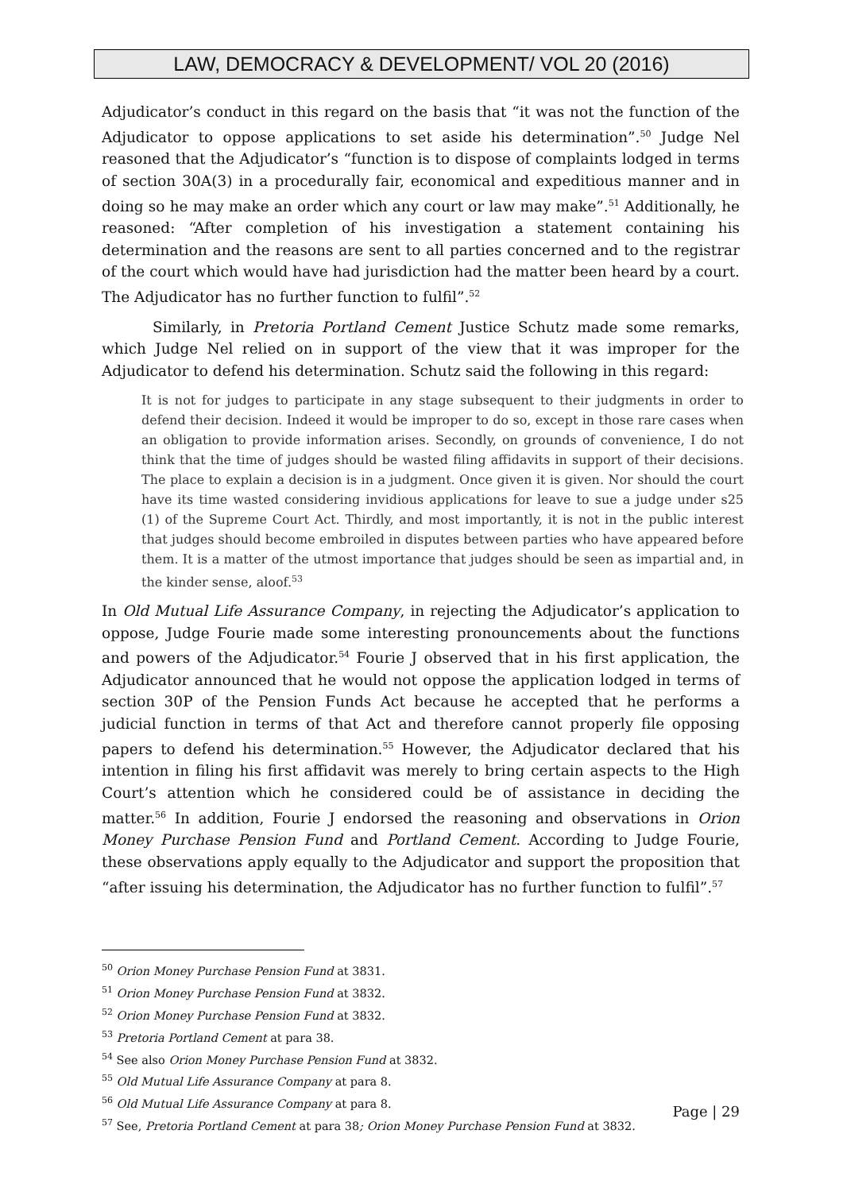LAW, DEMOCRACY & DEVELOPMENT/ VOL 20 (2016)
Adjudicator’s conduct in this regard on the basis that “it was not the function of the Adjudicator to oppose applications to set aside his determination”.<sup>50</sup> Judge Nel reasoned that the Adjudicator’s “function is to dispose of complaints lodged in terms of section 30A(3) in a procedurally fair, economical and expeditious manner and in doing so he may make an order which any court or law may make”.<sup>51</sup> Additionally, he reasoned: “After completion of his investigation a statement containing his determination and the reasons are sent to all parties concerned and to the registrar of the court which would have had jurisdiction had the matter been heard by a court. The Adjudicator has no further function to fulfil”.<sup>52</sup>
Similarly, in Pretoria Portland Cement Justice Schutz made some remarks, which Judge Nel relied on in support of the view that it was improper for the Adjudicator to defend his determination. Schutz said the following in this regard:
It is not for judges to participate in any stage subsequent to their judgments in order to defend their decision. Indeed it would be improper to do so, except in those rare cases when an obligation to provide information arises. Secondly, on grounds of convenience, I do not think that the time of judges should be wasted filing affidavits in support of their decisions. The place to explain a decision is in a judgment. Once given it is given. Nor should the court have its time wasted considering invidious applications for leave to sue a judge under s25 (1) of the Supreme Court Act. Thirdly, and most importantly, it is not in the public interest that judges should become embroiled in disputes between parties who have appeared before them. It is a matter of the utmost importance that judges should be seen as impartial and, in the kinder sense, aloof.<sup>53</sup>
In Old Mutual Life Assurance Company, in rejecting the Adjudicator’s application to oppose, Judge Fourie made some interesting pronouncements about the functions and powers of the Adjudicator.<sup>54</sup> Fourie J observed that in his first application, the Adjudicator announced that he would not oppose the application lodged in terms of section 30P of the Pension Funds Act because he accepted that he performs a judicial function in terms of that Act and therefore cannot properly file opposing papers to defend his determination.<sup>55</sup> However, the Adjudicator declared that his intention in filing his first affidavit was merely to bring certain aspects to the High Court’s attention which he considered could be of assistance in deciding the matter.<sup>56</sup> In addition, Fourie J endorsed the reasoning and observations in Orion Money Purchase Pension Fund and Portland Cement. According to Judge Fourie, these observations apply equally to the Adjudicator and support the proposition that “after issuing his determination, the Adjudicator has no further function to fulfil”.<sup>57</sup>
<sup>50</sup> Orion Money Purchase Pension Fund at 3831.
<sup>51</sup> Orion Money Purchase Pension Fund at 3832.
<sup>52</sup> Orion Money Purchase Pension Fund at 3832.
<sup>53</sup> Pretoria Portland Cement at para 38.
<sup>54</sup> See also Orion Money Purchase Pension Fund at 3832.
<sup>55</sup> Old Mutual Life Assurance Company at para 8.
<sup>56</sup> Old Mutual Life Assurance Company at para 8.
<sup>57</sup> See, Pretoria Portland Cement at para 38; Orion Money Purchase Pension Fund at 3832.
Page | 29